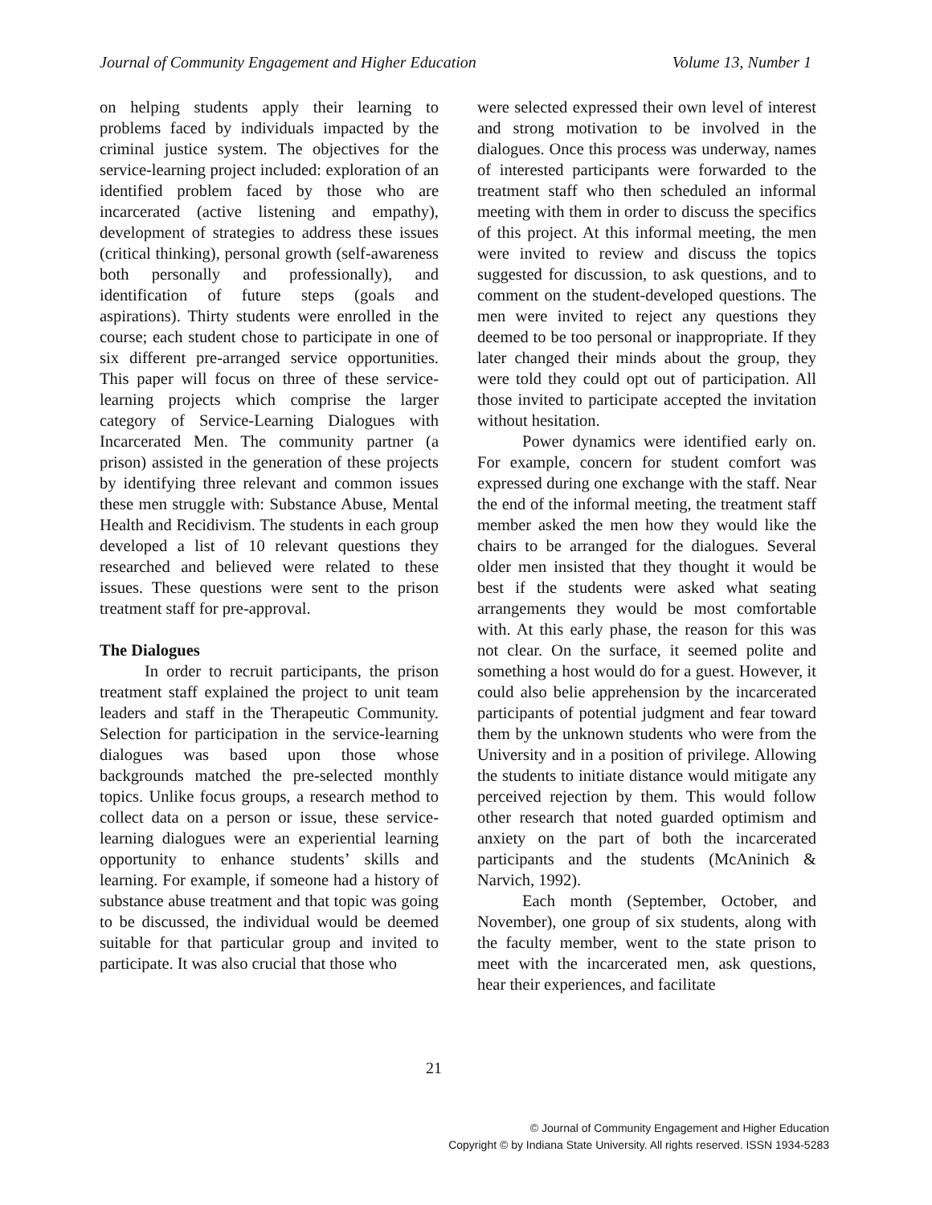Journal of Community Engagement and Higher Education Volume 13, Number 1
on helping students apply their learning to problems faced by individuals impacted by the criminal justice system. The objectives for the service-learning project included: exploration of an identified problem faced by those who are incarcerated (active listening and empathy), development of strategies to address these issues (critical thinking), personal growth (self-awareness both personally and professionally), and identification of future steps (goals and aspirations). Thirty students were enrolled in the course; each student chose to participate in one of six different pre-arranged service opportunities. This paper will focus on three of these service-learning projects which comprise the larger category of Service-Learning Dialogues with Incarcerated Men. The community partner (a prison) assisted in the generation of these projects by identifying three relevant and common issues these men struggle with: Substance Abuse, Mental Health and Recidivism. The students in each group developed a list of 10 relevant questions they researched and believed were related to these issues. These questions were sent to the prison treatment staff for pre-approval.
The Dialogues
In order to recruit participants, the prison treatment staff explained the project to unit team leaders and staff in the Therapeutic Community. Selection for participation in the service-learning dialogues was based upon those whose backgrounds matched the pre-selected monthly topics. Unlike focus groups, a research method to collect data on a person or issue, these service-learning dialogues were an experiential learning opportunity to enhance students’ skills and learning. For example, if someone had a history of substance abuse treatment and that topic was going to be discussed, the individual would be deemed suitable for that particular group and invited to participate. It was also crucial that those who
were selected expressed their own level of interest and strong motivation to be involved in the dialogues. Once this process was underway, names of interested participants were forwarded to the treatment staff who then scheduled an informal meeting with them in order to discuss the specifics of this project. At this informal meeting, the men were invited to review and discuss the topics suggested for discussion, to ask questions, and to comment on the student-developed questions. The men were invited to reject any questions they deemed to be too personal or inappropriate. If they later changed their minds about the group, they were told they could opt out of participation. All those invited to participate accepted the invitation without hesitation.
Power dynamics were identified early on. For example, concern for student comfort was expressed during one exchange with the staff. Near the end of the informal meeting, the treatment staff member asked the men how they would like the chairs to be arranged for the dialogues. Several older men insisted that they thought it would be best if the students were asked what seating arrangements they would be most comfortable with. At this early phase, the reason for this was not clear. On the surface, it seemed polite and something a host would do for a guest. However, it could also belie apprehension by the incarcerated participants of potential judgment and fear toward them by the unknown students who were from the University and in a position of privilege. Allowing the students to initiate distance would mitigate any perceived rejection by them. This would follow other research that noted guarded optimism and anxiety on the part of both the incarcerated participants and the students (McAninich & Narvich, 1992).
Each month (September, October, and November), one group of six students, along with the faculty member, went to the state prison to meet with the incarcerated men, ask questions, hear their experiences, and facilitate
21
© Journal of Community Engagement and Higher Education
Copyright © by Indiana State University. All rights reserved. ISSN 1934-5283